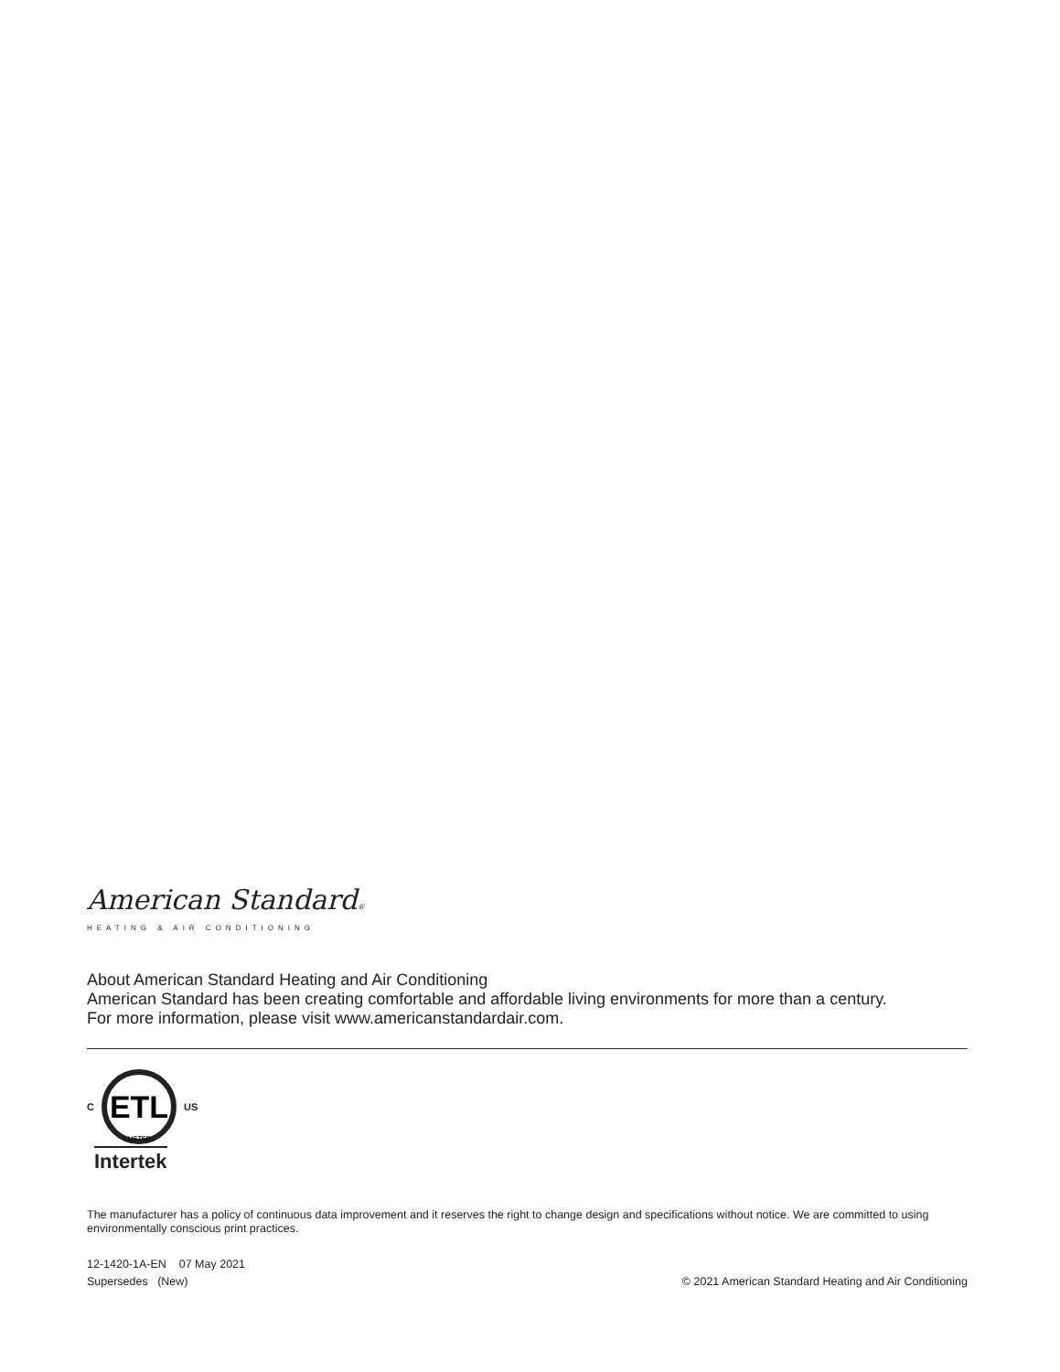American Standard®
HEATING & AIR CONDITIONING
About American Standard Heating and Air Conditioning
American Standard has been creating comfortable and affordable living environments for more than a century.
For more information, please visit www.americanstandardair.com.
C
ETL
LISTED
US
Intertek
The manufacturer has a policy of continuous data improvement and it reserves the right to change design and specifications without notice. We are committed to using environmentally conscious print practices.
12-1420-1A-EN 07 May 2021
Supersedes (New)
© 2021 American Standard Heating and Air Conditioning